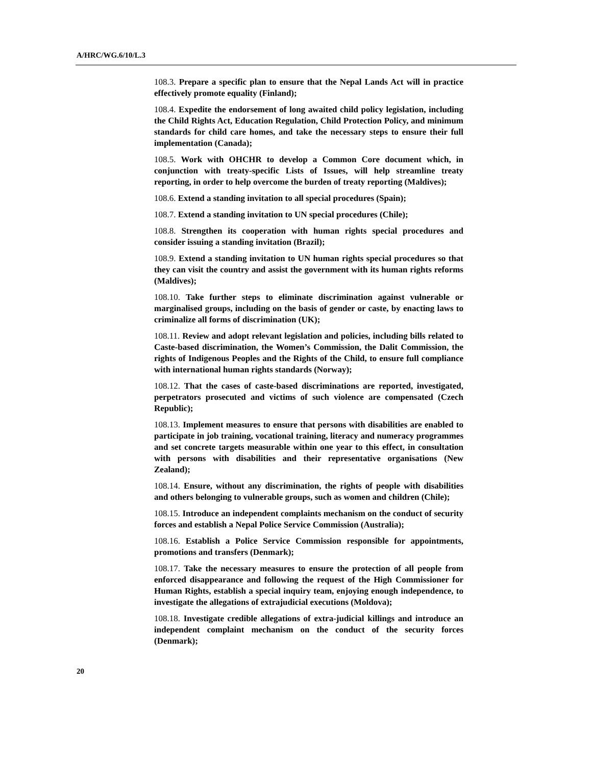A/HRC/WG.6/10/L.3
108.3. Prepare a specific plan to ensure that the Nepal Lands Act will in practice effectively promote equality (Finland);
108.4. Expedite the endorsement of long awaited child policy legislation, including the Child Rights Act, Education Regulation, Child Protection Policy, and minimum standards for child care homes, and take the necessary steps to ensure their full implementation (Canada);
108.5. Work with OHCHR to develop a Common Core document which, in conjunction with treaty-specific Lists of Issues, will help streamline treaty reporting, in order to help overcome the burden of treaty reporting (Maldives);
108.6. Extend a standing invitation to all special procedures (Spain);
108.7. Extend a standing invitation to UN special procedures (Chile);
108.8. Strengthen its cooperation with human rights special procedures and consider issuing a standing invitation (Brazil);
108.9. Extend a standing invitation to UN human rights special procedures so that they can visit the country and assist the government with its human rights reforms (Maldives);
108.10. Take further steps to eliminate discrimination against vulnerable or marginalised groups, including on the basis of gender or caste, by enacting laws to criminalize all forms of discrimination (UK);
108.11. Review and adopt relevant legislation and policies, including bills related to Caste-based discrimination, the Women’s Commission, the Dalit Commission, the rights of Indigenous Peoples and the Rights of the Child, to ensure full compliance with international human rights standards (Norway);
108.12. That the cases of caste-based discriminations are reported, investigated, perpetrators prosecuted and victims of such violence are compensated (Czech Republic);
108.13. Implement measures to ensure that persons with disabilities are enabled to participate in job training, vocational training, literacy and numeracy programmes and set concrete targets measurable within one year to this effect, in consultation with persons with disabilities and their representative organisations (New Zealand);
108.14. Ensure, without any discrimination, the rights of people with disabilities and others belonging to vulnerable groups, such as women and children (Chile);
108.15. Introduce an independent complaints mechanism on the conduct of security forces and establish a Nepal Police Service Commission (Australia);
108.16. Establish a Police Service Commission responsible for appointments, promotions and transfers (Denmark);
108.17. Take the necessary measures to ensure the protection of all people from enforced disappearance and following the request of the High Commissioner for Human Rights, establish a special inquiry team, enjoying enough independence, to investigate the allegations of extrajudicial executions (Moldova);
108.18. Investigate credible allegations of extra-judicial killings and introduce an independent complaint mechanism on the conduct of the security forces (Denmark);
20